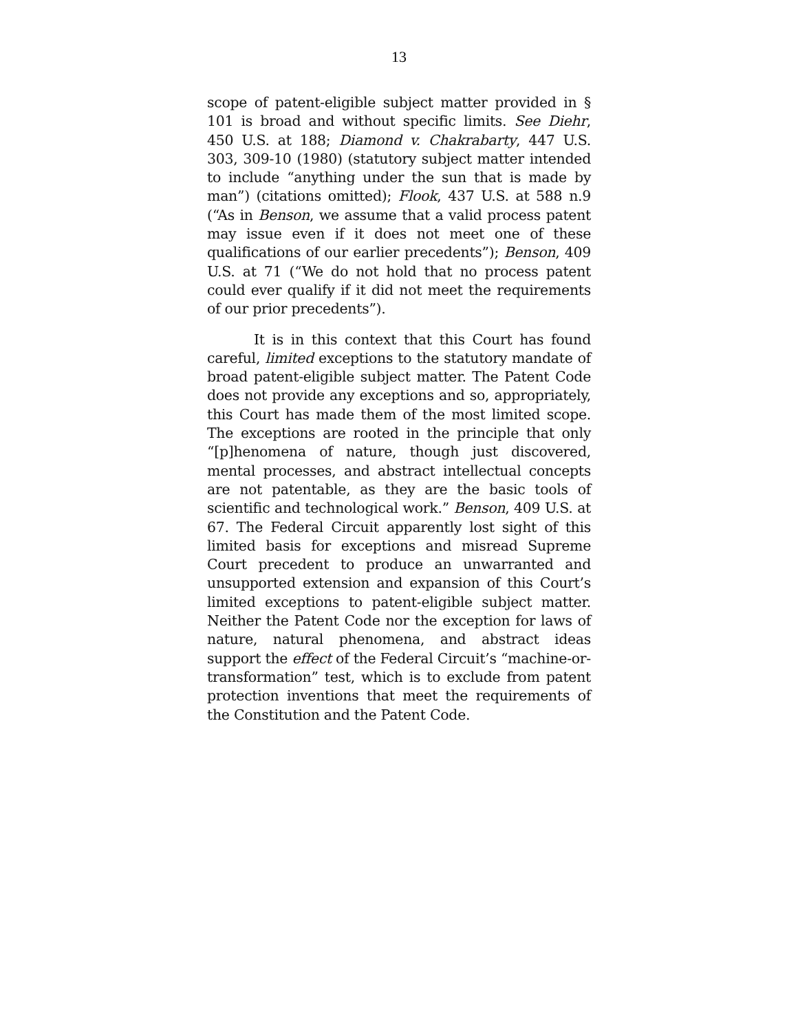13
scope of patent-eligible subject matter provided in § 101 is broad and without specific limits. See Diehr, 450 U.S. at 188; Diamond v. Chakrabarty, 447 U.S. 303, 309-10 (1980) (statutory subject matter intended to include “anything under the sun that is made by man”) (citations omitted); Flook, 437 U.S. at 588 n.9 (“As in Benson, we assume that a valid process patent may issue even if it does not meet one of these qualifications of our earlier precedents”); Benson, 409 U.S. at 71 (“We do not hold that no process patent could ever qualify if it did not meet the requirements of our prior precedents”).
It is in this context that this Court has found careful, limited exceptions to the statutory mandate of broad patent-eligible subject matter. The Patent Code does not provide any exceptions and so, appropriately, this Court has made them of the most limited scope. The exceptions are rooted in the principle that only “[p]henomena of nature, though just discovered, mental processes, and abstract intellectual concepts are not patentable, as they are the basic tools of scientific and technological work.” Benson, 409 U.S. at 67. The Federal Circuit apparently lost sight of this limited basis for exceptions and misread Supreme Court precedent to produce an unwarranted and unsupported extension and expansion of this Court’s limited exceptions to patent-eligible subject matter. Neither the Patent Code nor the exception for laws of nature, natural phenomena, and abstract ideas support the effect of the Federal Circuit’s “machine-or-transformation” test, which is to exclude from patent protection inventions that meet the requirements of the Constitution and the Patent Code.